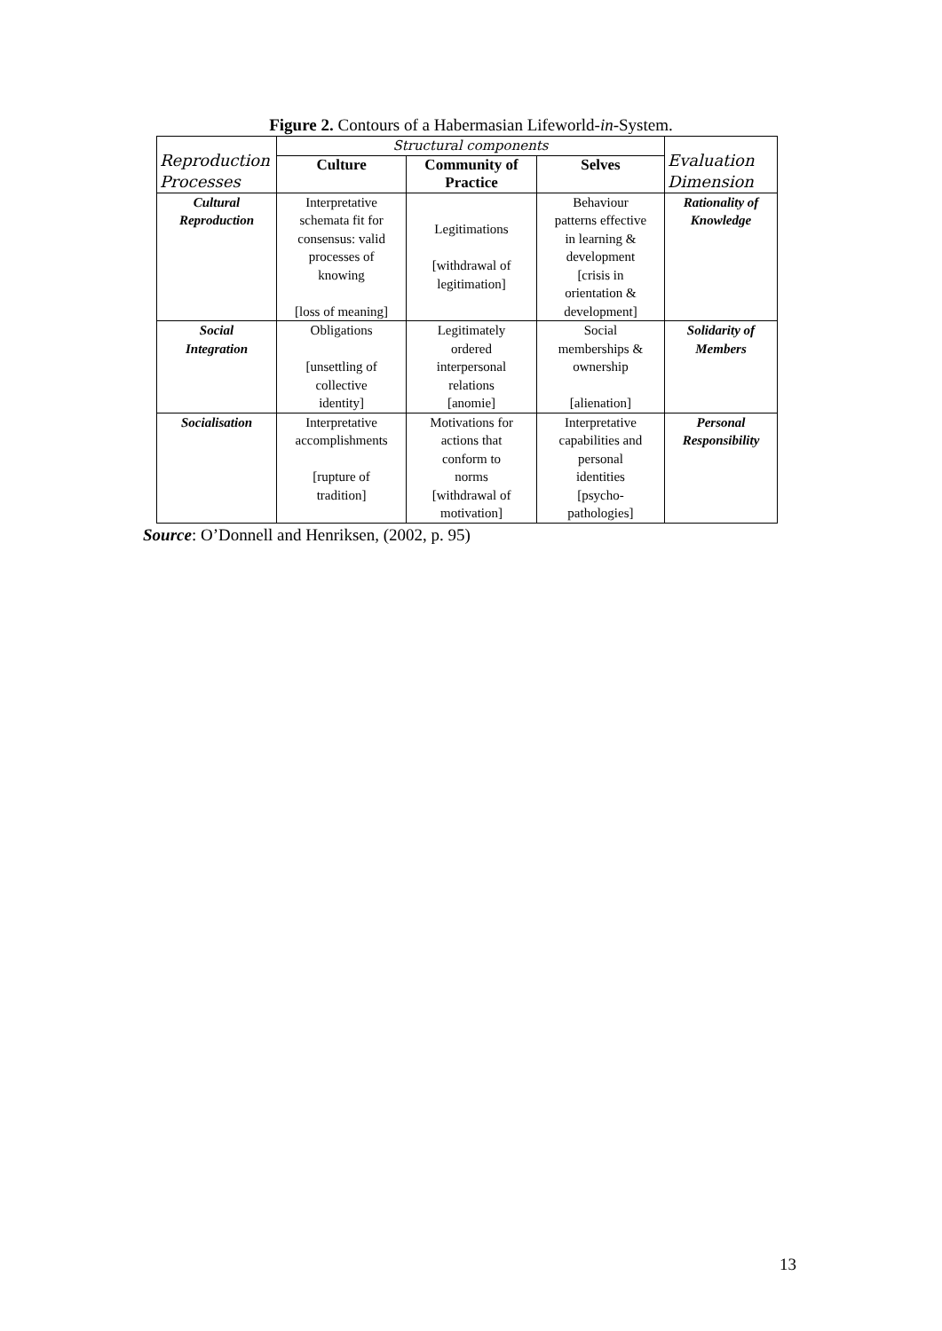Figure 2. Contours of a Habermasian Lifeworld-in-System.
| Reproduction Processes | Structural components | | | Evaluation Dimension |
| --- | --- | --- | --- | --- |
| | Culture | Community of Practice | Selves | |
| Cultural Reproduction | Interpretative schemata fit for consensus: valid processes of knowing [loss of meaning] | Legitimations [withdrawal of legitimation] | Behaviour patterns effective in learning & development [crisis in orientation & development] | Rationality of Knowledge |
| Social Integration | Obligations [unsettling of collective identity] | Legitimately ordered interpersonal relations [anomie] | Social memberships & ownership [alienation] | Solidarity of Members |
| Socialisation | Interpretative accomplishments [rupture of tradition] | Motivations for actions that conform to norms [withdrawal of motivation] | Interpretative capabilities and personal identities [psycho- pathologies] | Personal Responsibility |
Source: O’Donnell and Henriksen, (2002, p. 95)
13